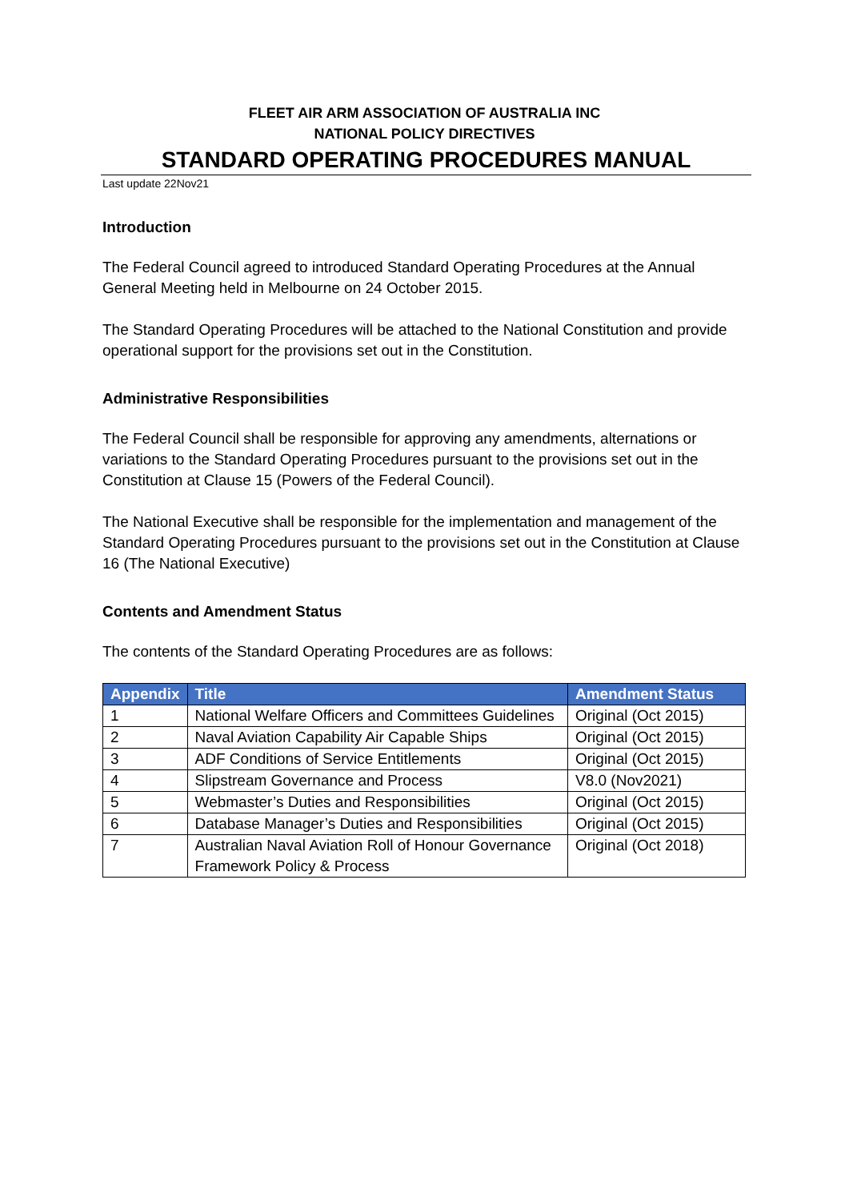FLEET AIR ARM ASSOCIATION OF AUSTRALIA INC
NATIONAL POLICY DIRECTIVES
STANDARD OPERATING PROCEDURES MANUAL
Last update 22Nov21
Introduction
The Federal Council agreed to introduced Standard Operating Procedures at the Annual General Meeting held in Melbourne on 24 October 2015.
The Standard Operating Procedures will be attached to the National Constitution and provide operational support for the provisions set out in the Constitution.
Administrative Responsibilities
The Federal Council shall be responsible for approving any amendments, alternations or variations to the Standard Operating Procedures pursuant to the provisions set out in the Constitution at Clause 15 (Powers of the Federal Council).
The National Executive shall be responsible for the implementation and management of the Standard Operating Procedures pursuant to the provisions set out in the Constitution at Clause 16 (The National Executive)
Contents and Amendment Status
The contents of the Standard Operating Procedures are as follows:
| Appendix | Title | Amendment Status |
| --- | --- | --- |
| 1 | National Welfare Officers and Committees Guidelines | Original (Oct 2015) |
| 2 | Naval Aviation Capability Air Capable Ships | Original (Oct 2015) |
| 3 | ADF Conditions of Service Entitlements | Original (Oct 2015) |
| 4 | Slipstream Governance and Process | V8.0 (Nov2021) |
| 5 | Webmaster’s Duties and Responsibilities | Original (Oct 2015) |
| 6 | Database Manager’s Duties and Responsibilities | Original (Oct 2015) |
| 7 | Australian Naval Aviation Roll of Honour Governance Framework Policy & Process | Original (Oct 2018) |